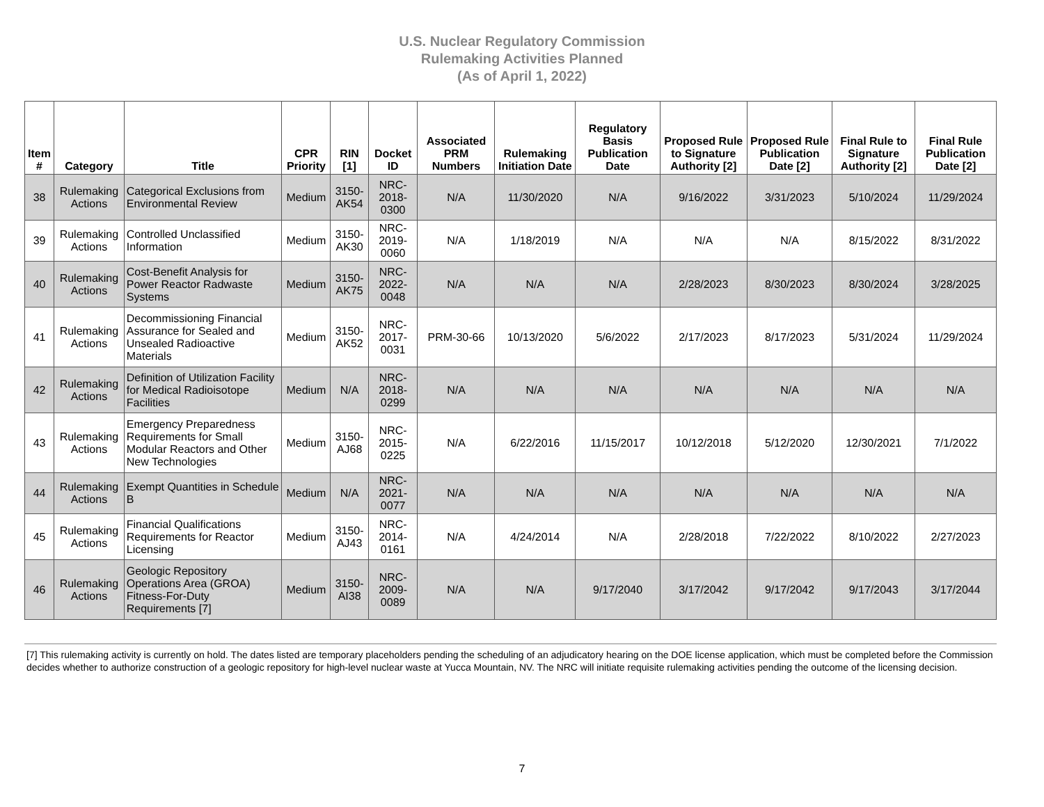U.S. Nuclear Regulatory Commission
Rulemaking Activities Planned
(As of April 1, 2022)
| Item # | Category | Title | CPR Priority | RIN [1] | Docket ID | Associated PRM Numbers | Rulemaking Initiation Date | Regulatory Basis Publication Date | Proposed Rule to Signature Authority [2] | Proposed Rule Publication Date [2] | Final Rule to Signature Authority [2] | Final Rule Publication Date [2] |
| --- | --- | --- | --- | --- | --- | --- | --- | --- | --- | --- | --- | --- |
| 38 | Rulemaking Actions | Categorical Exclusions from Environmental Review | Medium | 3150-AK54 | NRC-2018-0300 | N/A | 11/30/2020 | N/A | 9/16/2022 | 3/31/2023 | 5/10/2024 | 11/29/2024 |
| 39 | Rulemaking Actions | Controlled Unclassified Information | Medium | 3150-AK30 | NRC-2019-0060 | N/A | 1/18/2019 | N/A | N/A | N/A | 8/15/2022 | 8/31/2022 |
| 40 | Rulemaking Actions | Cost-Benefit Analysis for Power Reactor Radwaste Systems | Medium | 3150-AK75 | NRC-2022-0048 | N/A | N/A | N/A | 2/28/2023 | 8/30/2023 | 8/30/2024 | 3/28/2025 |
| 41 | Rulemaking Actions | Decommissioning Financial Assurance for Sealed and Unsealed Radioactive Materials | Medium | 3150-AK52 | NRC-2017-0031 | PRM-30-66 | 10/13/2020 | 5/6/2022 | 2/17/2023 | 8/17/2023 | 5/31/2024 | 11/29/2024 |
| 42 | Rulemaking Actions | Definition of Utilization Facility for Medical Radioisotope Facilities | Medium | N/A | NRC-2018-0299 | N/A | N/A | N/A | N/A | N/A | N/A | N/A |
| 43 | Rulemaking Actions | Emergency Preparedness Requirements for Small Modular Reactors and Other New Technologies | Medium | 3150-AJ68 | NRC-2015-0225 | N/A | 6/22/2016 | 11/15/2017 | 10/12/2018 | 5/12/2020 | 12/30/2021 | 7/1/2022 |
| 44 | Rulemaking Actions | Exempt Quantities in Schedule B | Medium | N/A | NRC-2021-0077 | N/A | N/A | N/A | N/A | N/A | N/A | N/A |
| 45 | Rulemaking Actions | Financial Qualifications Requirements for Reactor Licensing | Medium | 3150-AJ43 | NRC-2014-0161 | N/A | 4/24/2014 | N/A | 2/28/2018 | 7/22/2022 | 8/10/2022 | 2/27/2023 |
| 46 | Rulemaking Actions | Geologic Repository Operations Area (GROA) Fitness-For-Duty Requirements [7] | Medium | 3150-AI38 | NRC-2009-0089 | N/A | N/A | 9/17/2040 | 3/17/2042 | 9/17/2042 | 9/17/2043 | 3/17/2044 |
[7] This rulemaking activity is currently on hold. The dates listed are temporary placeholders pending the scheduling of an adjudicatory hearing on the DOE license application, which must be completed before the Commission decides whether to authorize construction of a geologic repository for high-level nuclear waste at Yucca Mountain, NV. The NRC will initiate requisite rulemaking activities pending the outcome of the licensing decision.
7